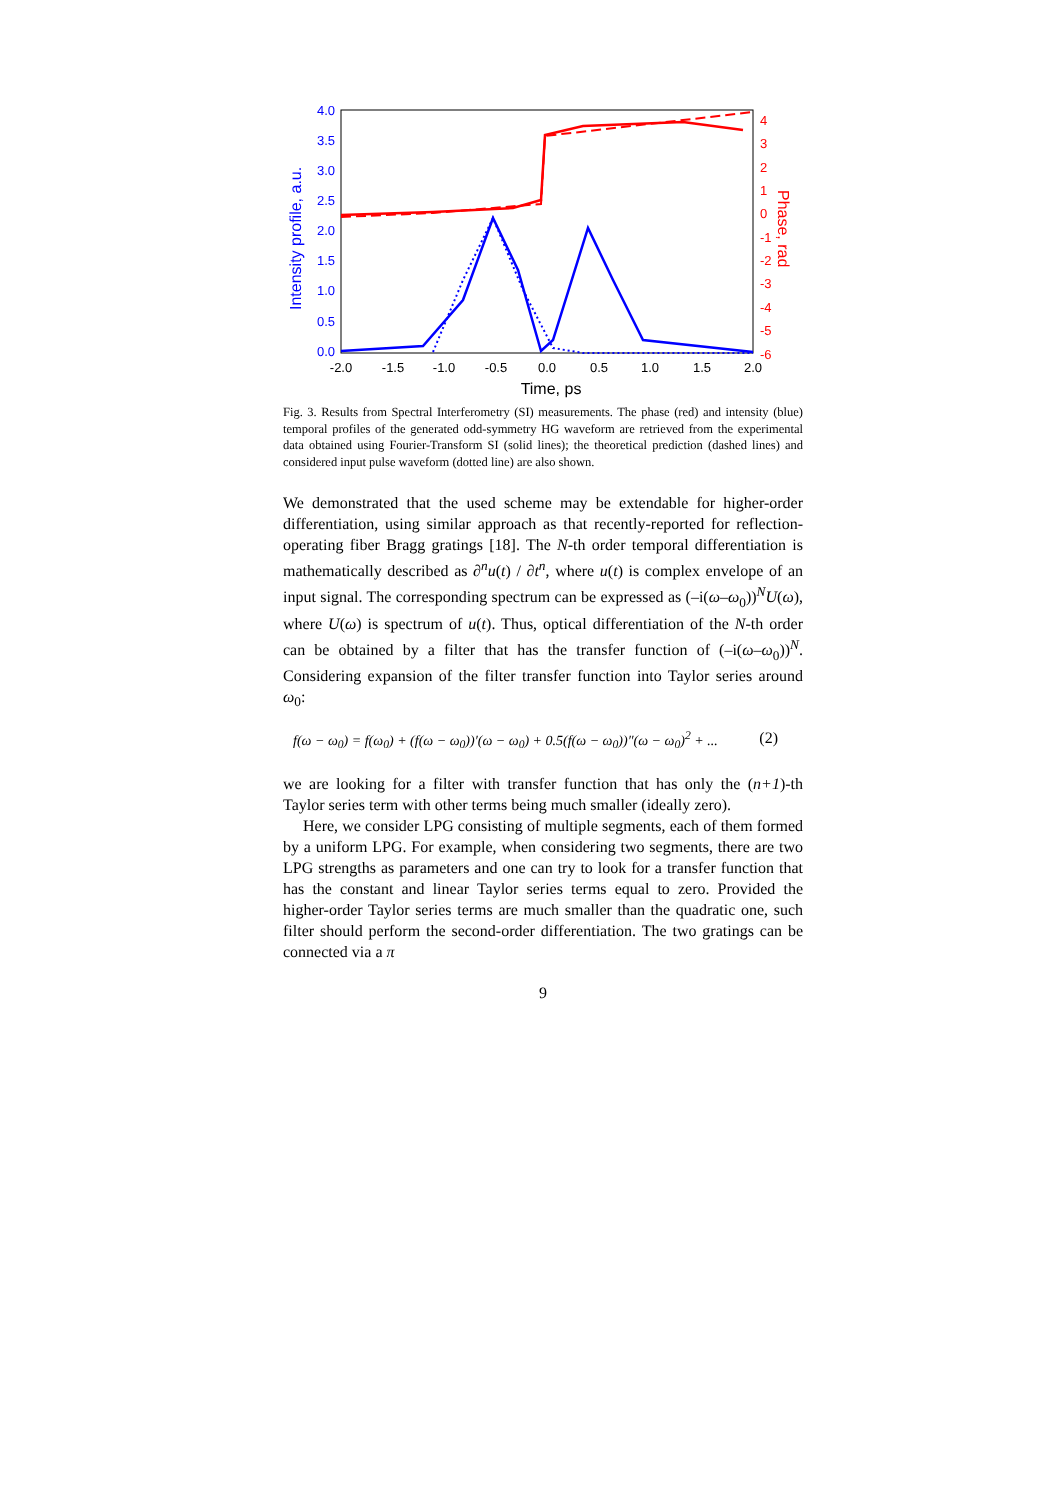4.0
3.5
3.0
2.5
2.0
1.5
1.0
0.5
0.0
Intensity profile, a.u.
4
3
2
1
0
-1
-2
-3
-4
-5
-6
Phase, rad
-2.0
-1.5
-1.0
-0.5
0.0
0.5
1.0
1.5
2.0
Time, ps
Fig. 3. Results from Spectral Interferometry (SI) measurements. The phase (red) and intensity (blue) temporal profiles of the generated odd-symmetry HG waveform are retrieved from the experimental data obtained using Fourier-Transform SI (solid lines); the theoretical prediction (dashed lines) and considered input pulse waveform (dotted line) are also shown.
We demonstrated that the used scheme may be extendable for higher-order differentiation, using similar approach as that recently-reported for reflection-operating fiber Bragg gratings [18]. The N-th order temporal differentiation is mathematically described as ∂<sup>n</sup>u(t) / ∂t<sup>n</sup>, where u(t) is complex envelope of an input signal. The corresponding spectrum can be expressed as (–i(ω–ω<sub>0</sub>))<sup>N</sup>U(ω), where U(ω) is spectrum of u(t). Thus, optical differentiation of the N-th order can be obtained by a filter that has the transfer function of (–i(ω–ω<sub>0</sub>))<sup>N</sup>. Considering expansion of the filter transfer function into Taylor series around ω<sub>0</sub>:
f(ω − ω<sub>0</sub>) = f(ω<sub>0</sub>) + (f(ω − ω<sub>0</sub>))′(ω − ω<sub>0</sub>) + 0.5(f(ω − ω<sub>0</sub>))″(ω − ω<sub>0</sub>)<sup>2</sup> + ... (2)
we are looking for a filter with transfer function that has only the (n+1)-th Taylor series term with other terms being much smaller (ideally zero).
Here, we consider LPG consisting of multiple segments, each of them formed by a uniform LPG. For example, when considering two segments, there are two LPG strengths as parameters and one can try to look for a transfer function that has the constant and linear Taylor series terms equal to zero. Provided the higher-order Taylor series terms are much smaller than the quadratic one, such filter should perform the second-order differentiation. The two gratings can be connected via a π
9